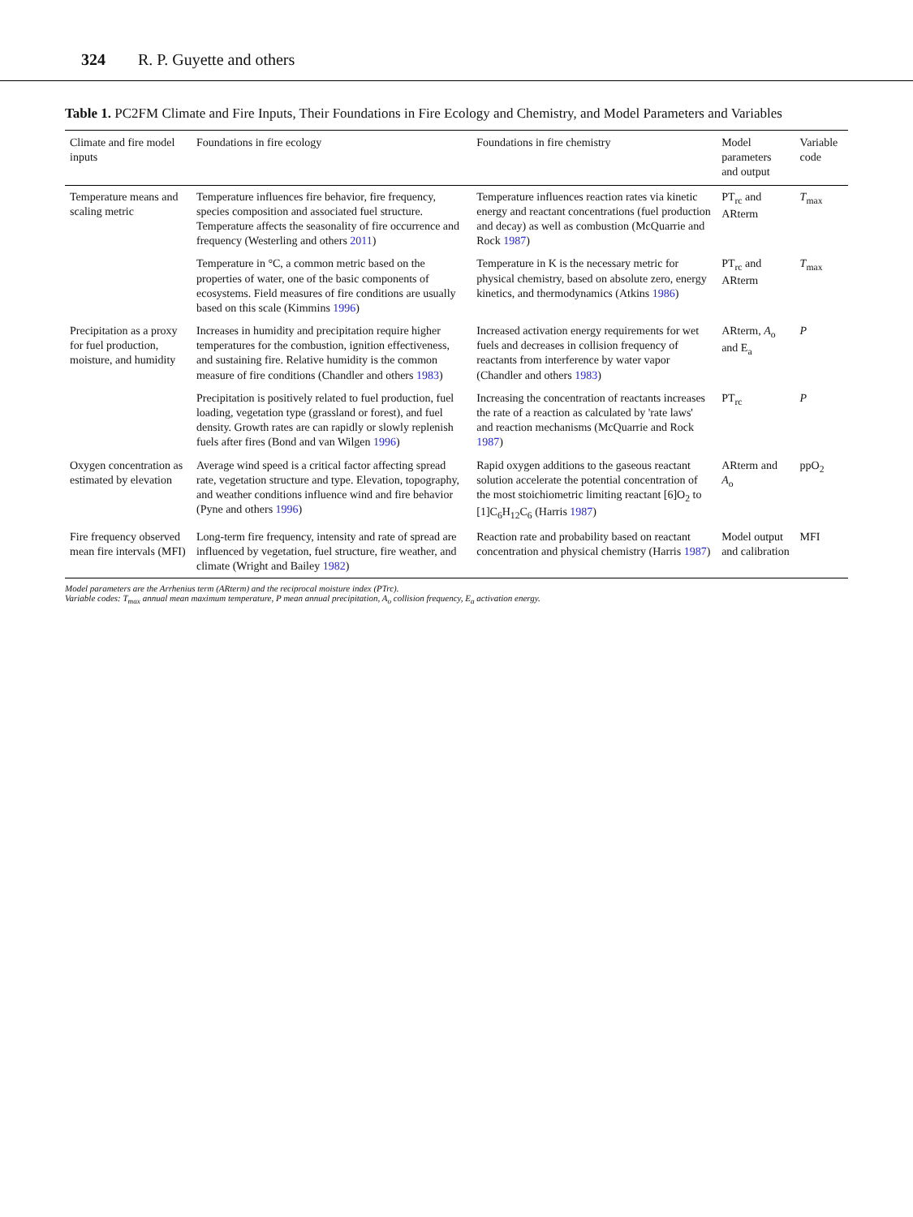324 R. P. Guyette and others
Table 1. PC2FM Climate and Fire Inputs, Their Foundations in Fire Ecology and Chemistry, and Model Parameters and Variables
| Climate and fire model inputs | Foundations in fire ecology | Foundations in fire chemistry | Model parameters and output | Variable code |
| --- | --- | --- | --- | --- |
| Temperature means and scaling metric | Temperature influences fire behavior, fire frequency, species composition and associated fuel structure. Temperature affects the seasonality of fire occurrence and frequency (Westerling and others 2011 ) | Temperature influences reaction rates via kinetic energy and reactant concentrations (fuel production and decay) as well as combustion (McQuarrie and Rock 1987 ) | PT<sub>rc</sub> and ARterm | T<sub>max</sub> |
| | Temperature in °C, a common metric based on the properties of water, one of the basic components of ecosystems. Field measures of fire conditions are usually based on this scale (Kimmins 1996 ) | Temperature in K is the necessary metric for physical chemistry, based on absolute zero, energy kinetics, and thermodynamics (Atkins 1986 ) | PT<sub>rc</sub> and ARterm | T<sub>max</sub> |
| Precipitation as a proxy for fuel production, moisture, and humidity | Increases in humidity and precipitation require higher temperatures for the combustion, ignition effectiveness, and sustaining fire. Relative humidity is the common measure of fire conditions (Chandler and others 1983 ) | Increased activation energy requirements for wet fuels and decreases in collision frequency of reactants from interference by water vapor (Chandler and others 1983 ) | ARterm, A<sub>o</sub> and E<sub>a</sub> | P |
| | Precipitation is positively related to fuel production, fuel loading, vegetation type (grassland or forest), and fuel density. Growth rates are can rapidly or slowly replenish fuels after fires (Bond and van Wilgen 1996 ) | Increasing the concentration of reactants increases the rate of a reaction as calculated by 'rate laws' and reaction mechanisms (McQuarrie and Rock 1987 ) | PT<sub>rc</sub> | P |
| Oxygen concentration as estimated by elevation | Average wind speed is a critical factor affecting spread rate, vegetation structure and type. Elevation, topography, and weather conditions influence wind and fire behavior (Pyne and others 1996 ) | Rapid oxygen additions to the gaseous reactant solution accelerate the potential concentration of the most stoichiometric limiting reactant [6]O<sub>2</sub> to [1]C<sub>6</sub>H<sub>12</sub>C<sub>6</sub> (Harris 1987 ) | ARterm and A<sub>o</sub> | ppO<sub>2</sub> |
| Fire frequency observed mean fire intervals (MFI) | Long-term fire frequency, intensity and rate of spread are influenced by vegetation, fuel structure, fire weather, and climate (Wright and Bailey 1982 ) | Reaction rate and probability based on reactant concentration and physical chemistry (Harris 1987 ) | Model output and calibration | MFI |
Model parameters are the Arrhenius term (ARterm) and the reciprocal moisture index (PTrc).
Variable codes: T<sub>max</sub> annual mean maximum temperature, P mean annual precipitation, A<sub>o</sub> collision frequency, E<sub>a</sub> activation energy.